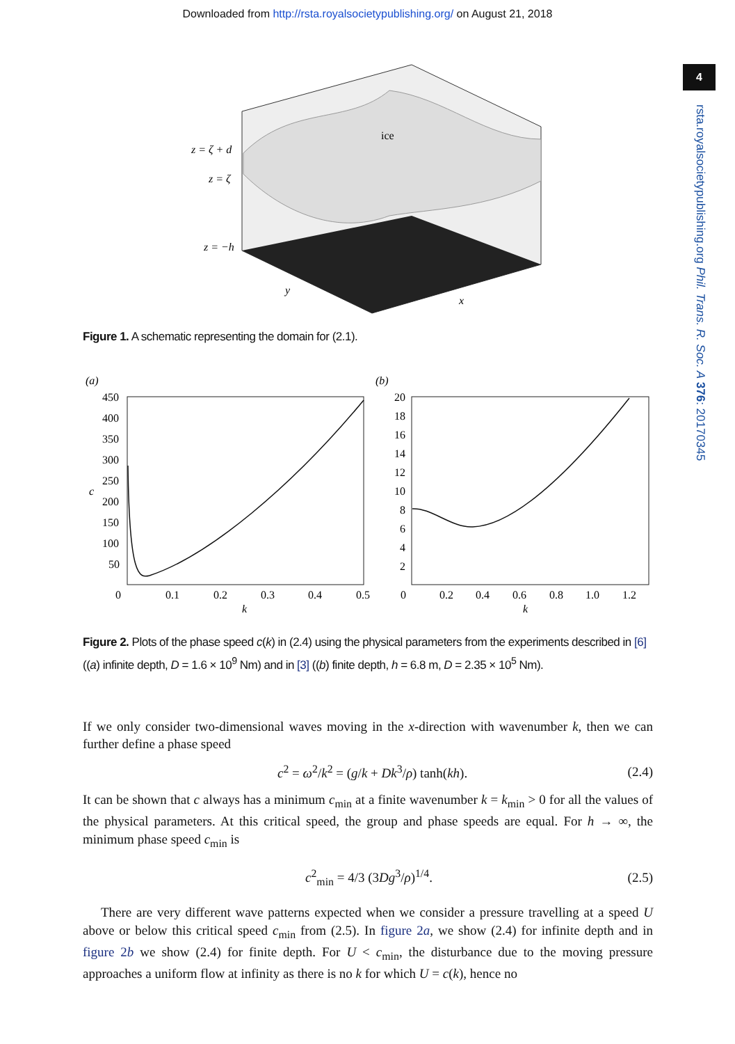Downloaded from http://rsta.royalsocietypublishing.org/ on August 21, 2018
4
rsta.royalsocietypublishing.org Phil. Trans. R. Soc. A 376: 20170345
ice
z = ζ + d
z = ζ
z = −h
y
x
Figure 1. A schematic representing the domain for (2.1).
(a)
(b)
450
400
350
300
250
200
150
100
50
c
0
0.1
0.2
0.3
0.4
0.5
k
20
18
16
14
12
10
8
6
4
2
0
0.2
0.4
0.6
0.8
1.0
1.2
k
Figure 2. Plots of the phase speed c(k) in (2.4) using the physical parameters from the experiments described in [6] ((a) infinite depth, D = 1.6 × 10<sup>9</sup> Nm) and in [3] ((b) finite depth, h = 6.8 m, D = 2.35 × 10<sup>5</sup> Nm).
If we only consider two-dimensional waves moving in the x-direction with wavenumber k, then we can further define a phase speed
c<sup>2</sup> = ω<sup>2</sup>/k<sup>2</sup> = (g/k + Dk<sup>3</sup>/ρ) tanh(kh). (2.4)
It can be shown that c always has a minimum c<sub>min</sub> at a finite wavenumber k = k<sub>min</sub> > 0 for all the values of the physical parameters. At this critical speed, the group and phase speeds are equal. For h → ∞, the minimum phase speed c<sub>min</sub> is
c<sup>2</sup><sub>min</sub> = 4/3 (3Dg<sup>3</sup>/ρ)<sup>1/4</sup>. (2.5)
There are very different wave patterns expected when we consider a pressure travelling at a speed U above or below this critical speed c<sub>min</sub> from (2.5). In figure 2a, we show (2.4) for infinite depth and in figure 2b we show (2.4) for finite depth. For U < c<sub>min</sub>, the disturbance due to the moving pressure approaches a uniform flow at infinity as there is no k for which U = c(k), hence no